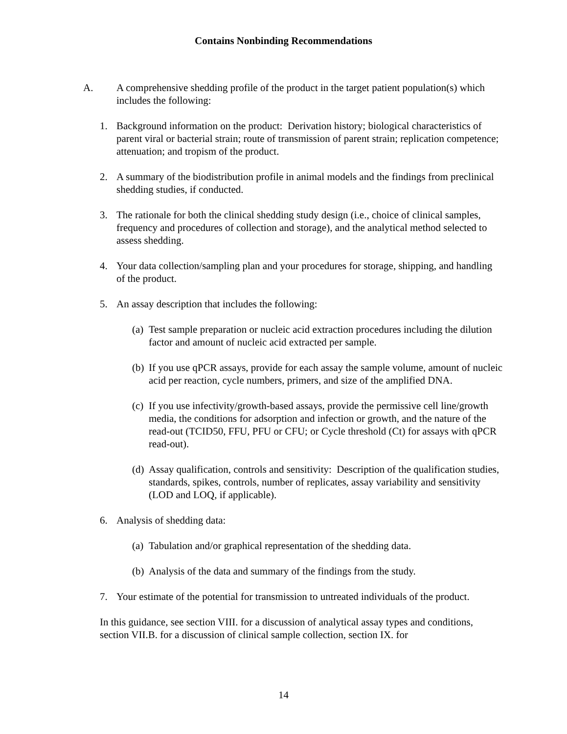Contains Nonbinding Recommendations
A. A comprehensive shedding profile of the product in the target patient population(s) which includes the following:
1. Background information on the product: Derivation history; biological characteristics of parent viral or bacterial strain; route of transmission of parent strain; replication competence; attenuation; and tropism of the product.
2. A summary of the biodistribution profile in animal models and the findings from preclinical shedding studies, if conducted.
3. The rationale for both the clinical shedding study design (i.e., choice of clinical samples, frequency and procedures of collection and storage), and the analytical method selected to assess shedding.
4. Your data collection/sampling plan and your procedures for storage, shipping, and handling of the product.
5. An assay description that includes the following:
(a)
Test sample preparation or nucleic acid extraction procedures including the dilution factor and amount of nucleic acid extracted per sample.
(b)
If you use qPCR assays, provide for each assay the sample volume, amount of nucleic acid per reaction, cycle numbers, primers, and size of the amplified DNA.
(c)
If you use infectivity/growth-based assays, provide the permissive cell line/growth media, the conditions for adsorption and infection or growth, and the nature of the read-out (TCID50, FFU, PFU or CFU; or Cycle threshold (Ct) for assays with qPCR read-out).
(d)
Assay qualification, controls and sensitivity: Description of the qualification studies, standards, spikes, controls, number of replicates, assay variability and sensitivity (LOD and LOQ, if applicable).
6. Analysis of shedding data:
(a)
Tabulation and/or graphical representation of the shedding data.
(b)
Analysis of the data and summary of the findings from the study.
7. Your estimate of the potential for transmission to untreated individuals of the product.
In this guidance, see section VIII. for a discussion of analytical assay types and conditions, section VII.B. for a discussion of clinical sample collection, section IX. for
14